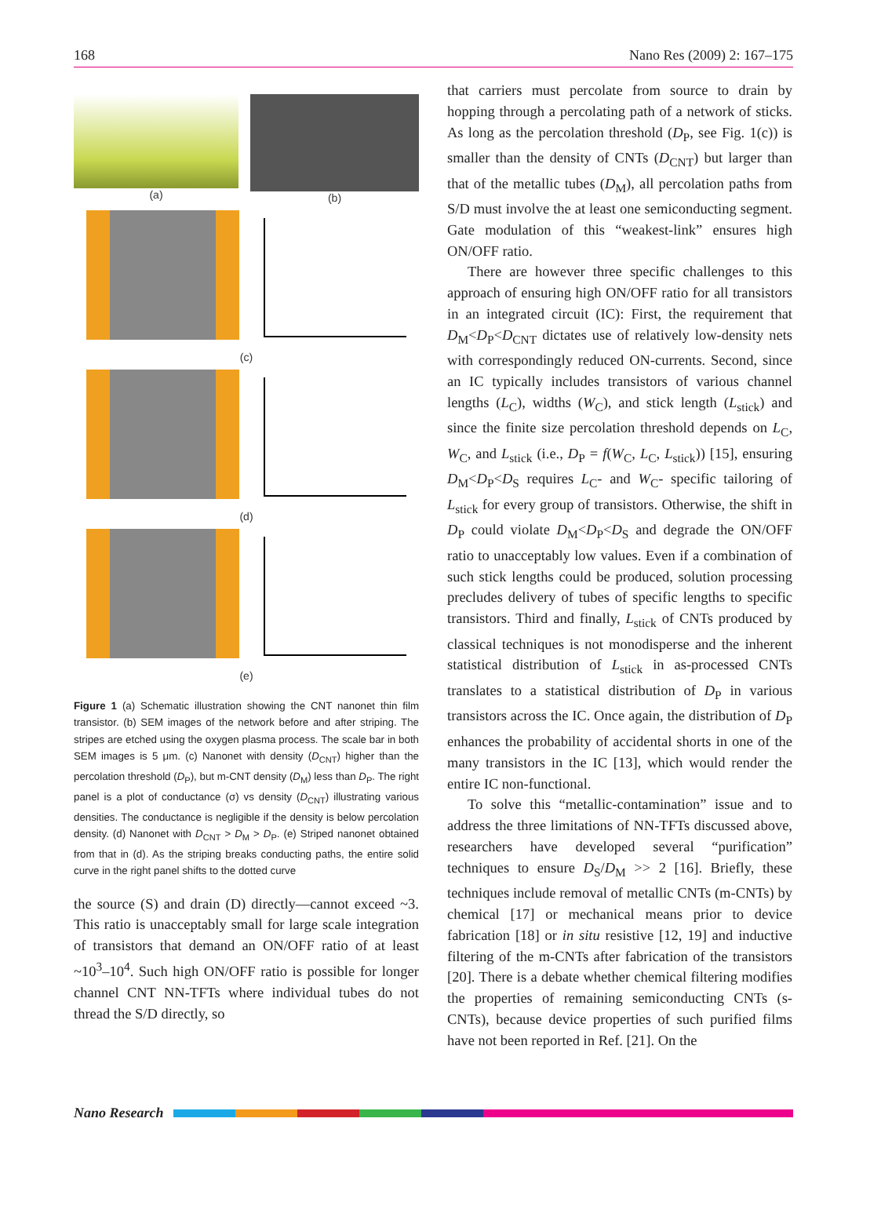168 Nano Res (2009) 2: 167–175
(a)
(b)
(c)
(d)
(e)
Figure 1 (a) Schematic illustration showing the CNT nanonet thin film transistor. (b) SEM images of the network before and after striping. The stripes are etched using the oxygen plasma process. The scale bar in both SEM images is 5 μm. (c) Nanonet with density (D<sub>CNT</sub>) higher than the percolation threshold (D<sub>P</sub>), but m-CNT density (D<sub>M</sub>) less than D<sub>P</sub>. The right panel is a plot of conductance (σ) vs density (D<sub>CNT</sub>) illustrating various densities. The conductance is negligible if the density is below percolation density. (d) Nanonet with D<sub>CNT</sub> > D<sub>M</sub> > D<sub>P</sub>. (e) Striped nanonet obtained from that in (d). As the striping breaks conducting paths, the entire solid curve in the right panel shifts to the dotted curve
the source (S) and drain (D) directly—cannot exceed ~3. This ratio is unacceptably small for large scale integration of transistors that demand an ON/OFF ratio of at least ~10<sup>3</sup>–10<sup>4</sup>. Such high ON/OFF ratio is possible for longer channel CNT NN-TFTs where individual tubes do not thread the S/D directly, so
that carriers must percolate from source to drain by hopping through a percolating path of a network of sticks. As long as the percolation threshold (D<sub>P</sub>, see Fig. 1(c)) is smaller than the density of CNTs (D<sub>CNT</sub>) but larger than that of the metallic tubes (D<sub>M</sub>), all percolation paths from S/D must involve the at least one semiconducting segment. Gate modulation of this “weakest-link” ensures high ON/OFF ratio.
There are however three specific challenges to this approach of ensuring high ON/OFF ratio for all transistors in an integrated circuit (IC): First, the requirement that D<sub>M</sub><D<sub>P</sub><D<sub>CNT</sub> dictates use of relatively low-density nets with correspondingly reduced ON-currents. Second, since an IC typically includes transistors of various channel lengths (L<sub>C</sub>), widths (W<sub>C</sub>), and stick length (L<sub>stick</sub>) and since the finite size percolation threshold depends on L<sub>C</sub>, W<sub>C</sub>, and L<sub>stick</sub> (i.e., D<sub>P</sub> = f(W<sub>C</sub>, L<sub>C</sub>, L<sub>stick</sub>)) [15], ensuring D<sub>M</sub><D<sub>P</sub><D<sub>S</sub> requires L<sub>C</sub>- and W<sub>C</sub>- specific tailoring of L<sub>stick</sub> for every group of transistors. Otherwise, the shift in D<sub>P</sub> could violate D<sub>M</sub><D<sub>P</sub><D<sub>S</sub> and degrade the ON/OFF ratio to unacceptably low values. Even if a combination of such stick lengths could be produced, solution processing precludes delivery of tubes of specific lengths to specific transistors. Third and finally, L<sub>stick</sub> of CNTs produced by classical techniques is not monodisperse and the inherent statistical distribution of L<sub>stick</sub> in as-processed CNTs translates to a statistical distribution of D<sub>P</sub> in various transistors across the IC. Once again, the distribution of D<sub>P</sub> enhances the probability of accidental shorts in one of the many transistors in the IC [13], which would render the entire IC non-functional.
To solve this “metallic-contamination” issue and to address the three limitations of NN-TFTs discussed above, researchers have developed several “purification” techniques to ensure D<sub>S</sub>/D<sub>M</sub> >> 2 [16]. Briefly, these techniques include removal of metallic CNTs (m-CNTs) by chemical [17] or mechanical means prior to device fabrication [18] or in situ resistive [12, 19] and inductive filtering of the m-CNTs after fabrication of the transistors [20]. There is a debate whether chemical filtering modifies the properties of remaining semiconducting CNTs (s-CNTs), because device properties of such purified films have not been reported in Ref. [21]. On the
Nano Research